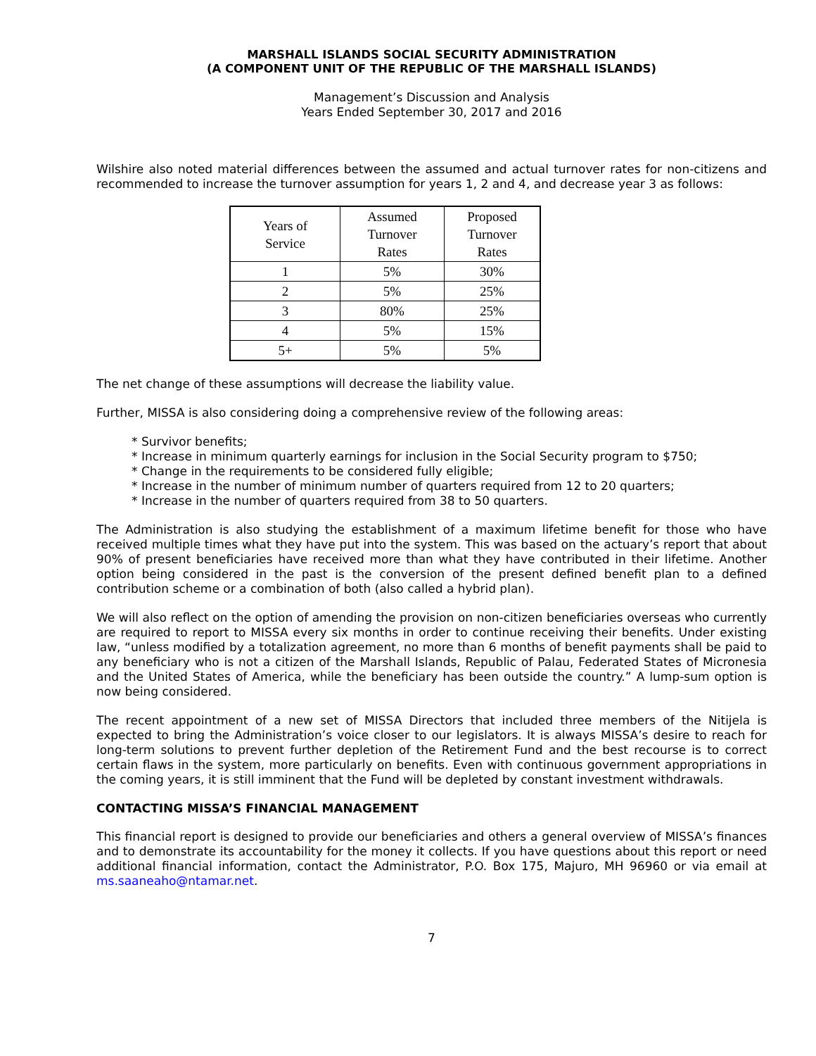MARSHALL ISLANDS SOCIAL SECURITY ADMINISTRATION
(A COMPONENT UNIT OF THE REPUBLIC OF THE MARSHALL ISLANDS)
Management’s Discussion and Analysis
Years Ended September 30, 2017 and 2016
Wilshire also noted material differences between the assumed and actual turnover rates for non-citizens and recommended to increase the turnover assumption for years 1, 2 and 4, and decrease year 3 as follows:
| Years of Service | Assumed Turnover Rates | Proposed Turnover Rates |
| --- | --- | --- |
| 1 | 5% | 30% |
| 2 | 5% | 25% |
| 3 | 80% | 25% |
| 4 | 5% | 15% |
| 5+ | 5% | 5% |
The net change of these assumptions will decrease the liability value.
Further, MISSA is also considering doing a comprehensive review of the following areas:
* Survivor benefits;
* Increase in minimum quarterly earnings for inclusion in the Social Security program to $750;
* Change in the requirements to be considered fully eligible;
* Increase in the number of minimum number of quarters required from 12 to 20 quarters;
* Increase in the number of quarters required from 38 to 50 quarters.
The Administration is also studying the establishment of a maximum lifetime benefit for those who have received multiple times what they have put into the system. This was based on the actuary’s report that about 90% of present beneficiaries have received more than what they have contributed in their lifetime. Another option being considered in the past is the conversion of the present defined benefit plan to a defined contribution scheme or a combination of both (also called a hybrid plan).
We will also reflect on the option of amending the provision on non-citizen beneficiaries overseas who currently are required to report to MISSA every six months in order to continue receiving their benefits. Under existing law, “unless modified by a totalization agreement, no more than 6 months of benefit payments shall be paid to any beneficiary who is not a citizen of the Marshall Islands, Republic of Palau, Federated States of Micronesia and the United States of America, while the beneficiary has been outside the country.” A lump-sum option is now being considered.
The recent appointment of a new set of MISSA Directors that included three members of the Nitijela is expected to bring the Administration’s voice closer to our legislators. It is always MISSA’s desire to reach for long-term solutions to prevent further depletion of the Retirement Fund and the best recourse is to correct certain flaws in the system, more particularly on benefits. Even with continuous government appropriations in the coming years, it is still imminent that the Fund will be depleted by constant investment withdrawals.
CONTACTING MISSA’S FINANCIAL MANAGEMENT
This financial report is designed to provide our beneficiaries and others a general overview of MISSA’s finances and to demonstrate its accountability for the money it collects. If you have questions about this report or need additional financial information, contact the Administrator, P.O. Box 175, Majuro, MH 96960 or via email at ms.saaneaho@ntamar.net.
7